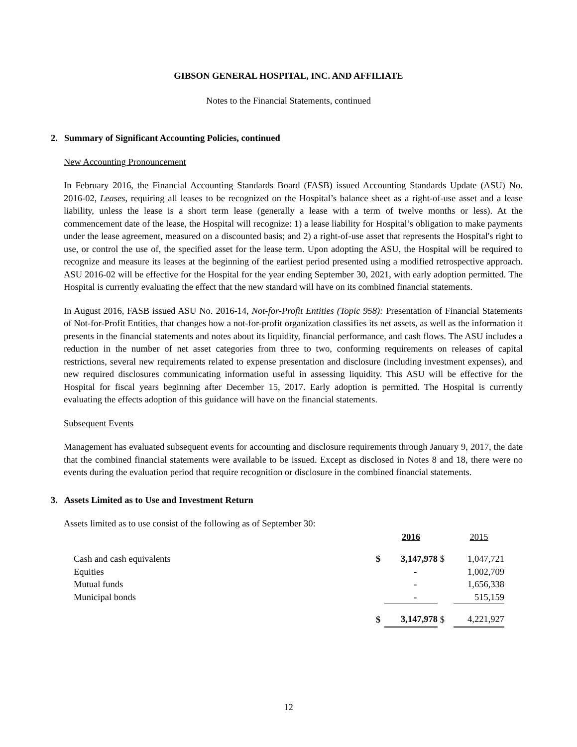GIBSON GENERAL HOSPITAL, INC. AND AFFILIATE
Notes to the Financial Statements, continued
2. Summary of Significant Accounting Policies, continued
New Accounting Pronouncement
In February 2016, the Financial Accounting Standards Board (FASB) issued Accounting Standards Update (ASU) No. 2016-02, Leases, requiring all leases to be recognized on the Hospital’s balance sheet as a right-of-use asset and a lease liability, unless the lease is a short term lease (generally a lease with a term of twelve months or less). At the commencement date of the lease, the Hospital will recognize: 1) a lease liability for Hospital’s obligation to make payments under the lease agreement, measured on a discounted basis; and 2) a right-of-use asset that represents the Hospital's right to use, or control the use of, the specified asset for the lease term. Upon adopting the ASU, the Hospital will be required to recognize and measure its leases at the beginning of the earliest period presented using a modified retrospective approach. ASU 2016-02 will be effective for the Hospital for the year ending September 30, 2021, with early adoption permitted. The Hospital is currently evaluating the effect that the new standard will have on its combined financial statements.
In August 2016, FASB issued ASU No. 2016-14, Not-for-Profit Entities (Topic 958): Presentation of Financial Statements of Not-for-Profit Entities, that changes how a not-for-profit organization classifies its net assets, as well as the information it presents in the financial statements and notes about its liquidity, financial performance, and cash flows. The ASU includes a reduction in the number of net asset categories from three to two, conforming requirements on releases of capital restrictions, several new requirements related to expense presentation and disclosure (including investment expenses), and new required disclosures communicating information useful in assessing liquidity. This ASU will be effective for the Hospital for fiscal years beginning after December 15, 2017. Early adoption is permitted. The Hospital is currently evaluating the effects adoption of this guidance will have on the financial statements.
Subsequent Events
Management has evaluated subsequent events for accounting and disclosure requirements through January 9, 2017, the date that the combined financial statements were available to be issued. Except as disclosed in Notes 8 and 18, there were no events during the evaluation period that require recognition or disclosure in the combined financial statements.
3. Assets Limited as to Use and Investment Return
Assets limited as to use consist of the following as of September 30:
| | | 2016 | | 2015 |
| --- | --- | --- | --- | --- |
| Cash and cash equivalents | $ | 3,147,978 | $ | 1,047,721 |
| Equities | | - | | 1,002,709 |
| Mutual funds | | - | | 1,656,338 |
| Municipal bonds | | - | | 515,159 |
| | $ | 3,147,978 | $ | 4,221,927 |
12